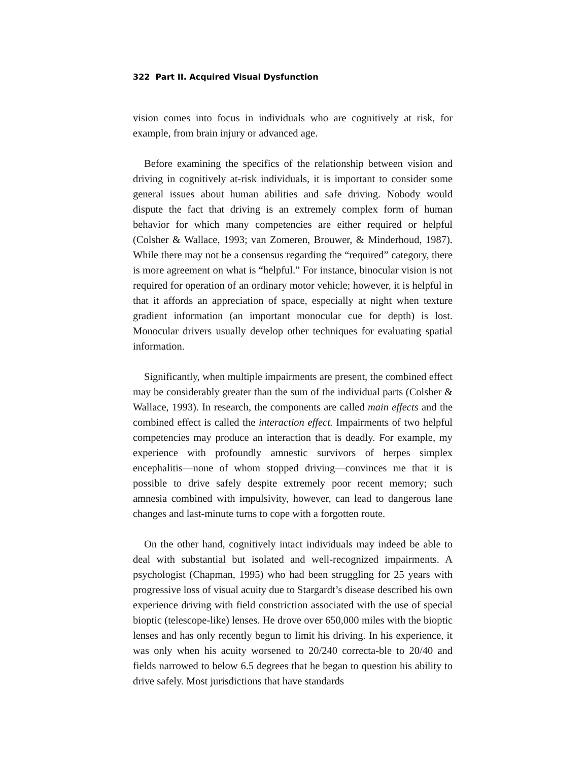322 Part II. Acquired Visual Dysfunction
vision comes into focus in individuals who are cognitively at risk, for example, from brain injury or advanced age.
Before examining the specifics of the relationship between vision and driving in cognitively at-risk individuals, it is important to consider some general issues about human abilities and safe driving. Nobody would dispute the fact that driving is an extremely complex form of human behavior for which many competencies are either required or helpful (Colsher & Wallace, 1993; van Zomeren, Brouwer, & Minderhoud, 1987). While there may not be a consensus regarding the “required” category, there is more agreement on what is “helpful.” For instance, binocular vision is not required for operation of an ordinary motor vehicle; however, it is helpful in that it affords an appreciation of space, especially at night when texture gradient information (an important monocular cue for depth) is lost. Monocular drivers usually develop other techniques for evaluating spatial information.
Significantly, when multiple impairments are present, the combined effect may be considerably greater than the sum of the individual parts (Colsher & Wallace, 1993). In research, the components are called main effects and the combined effect is called the interaction effect. Impairments of two helpful competencies may produce an interaction that is deadly. For example, my experience with profoundly amnestic survivors of herpes simplex encephalitis—none of whom stopped driving—convinces me that it is possible to drive safely despite extremely poor recent memory; such amnesia combined with impulsivity, however, can lead to dangerous lane changes and last-minute turns to cope with a forgotten route.
On the other hand, cognitively intact individuals may indeed be able to deal with substantial but isolated and well-recognized impairments. A psychologist (Chapman, 1995) who had been struggling for 25 years with progressive loss of visual acuity due to Stargardt’s disease described his own experience driving with field constriction associated with the use of special bioptic (telescope-like) lenses. He drove over 650,000 miles with the bioptic lenses and has only recently begun to limit his driving. In his experience, it was only when his acuity worsened to 20/240 correcta-ble to 20/40 and fields narrowed to below 6.5 degrees that he began to question his ability to drive safely. Most jurisdictions that have standards